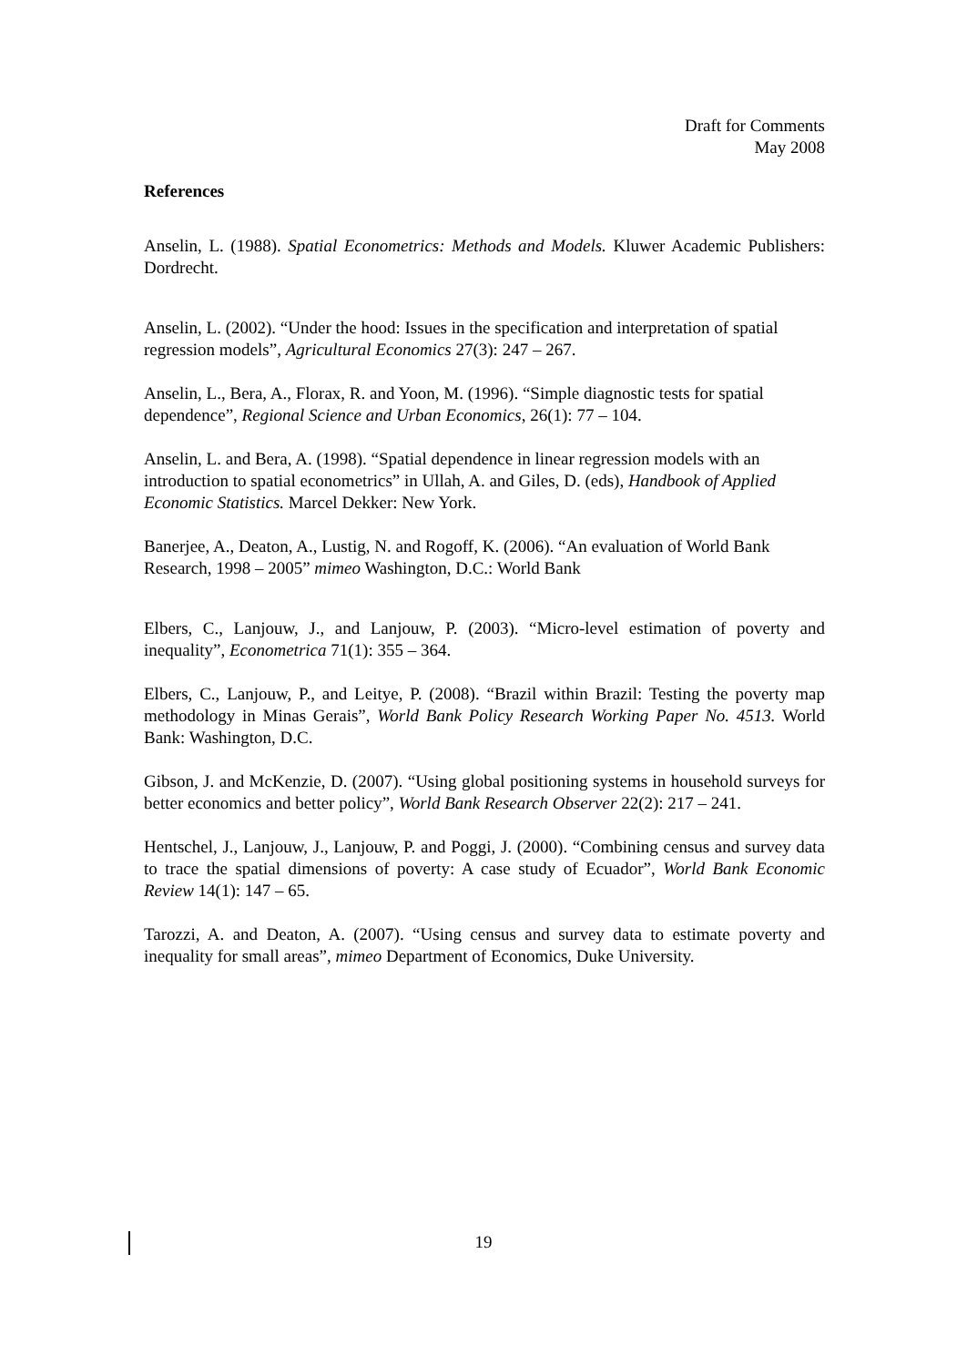Draft for Comments
May 2008
References
Anselin, L. (1988). Spatial Econometrics: Methods and Models. Kluwer Academic Publishers: Dordrecht.
Anselin, L. (2002). “Under the hood: Issues in the specification and interpretation of spatial regression models”, Agricultural Economics 27(3): 247 – 267.
Anselin, L., Bera, A., Florax, R. and Yoon, M. (1996). “Simple diagnostic tests for spatial dependence”, Regional Science and Urban Economics, 26(1): 77 – 104.
Anselin, L. and Bera, A. (1998). “Spatial dependence in linear regression models with an introduction to spatial econometrics” in Ullah, A. and Giles, D. (eds), Handbook of Applied Economic Statistics. Marcel Dekker: New York.
Banerjee, A., Deaton, A., Lustig, N. and Rogoff, K. (2006). “An evaluation of World Bank Research, 1998 – 2005” mimeo Washington, D.C.: World Bank
Elbers, C., Lanjouw, J., and Lanjouw, P. (2003). “Micro-level estimation of poverty and inequality”, Econometrica 71(1): 355 – 364.
Elbers, C., Lanjouw, P., and Leitye, P. (2008). “Brazil within Brazil: Testing the poverty map methodology in Minas Gerais”, World Bank Policy Research Working Paper No. 4513. World Bank: Washington, D.C.
Gibson, J. and McKenzie, D. (2007). “Using global positioning systems in household surveys for better economics and better policy”, World Bank Research Observer 22(2): 217 – 241.
Hentschel, J., Lanjouw, J., Lanjouw, P. and Poggi, J. (2000). “Combining census and survey data to trace the spatial dimensions of poverty: A case study of Ecuador”, World Bank Economic Review 14(1): 147 – 65.
Tarozzi, A. and Deaton, A. (2007). “Using census and survey data to estimate poverty and inequality for small areas”, mimeo Department of Economics, Duke University.
19